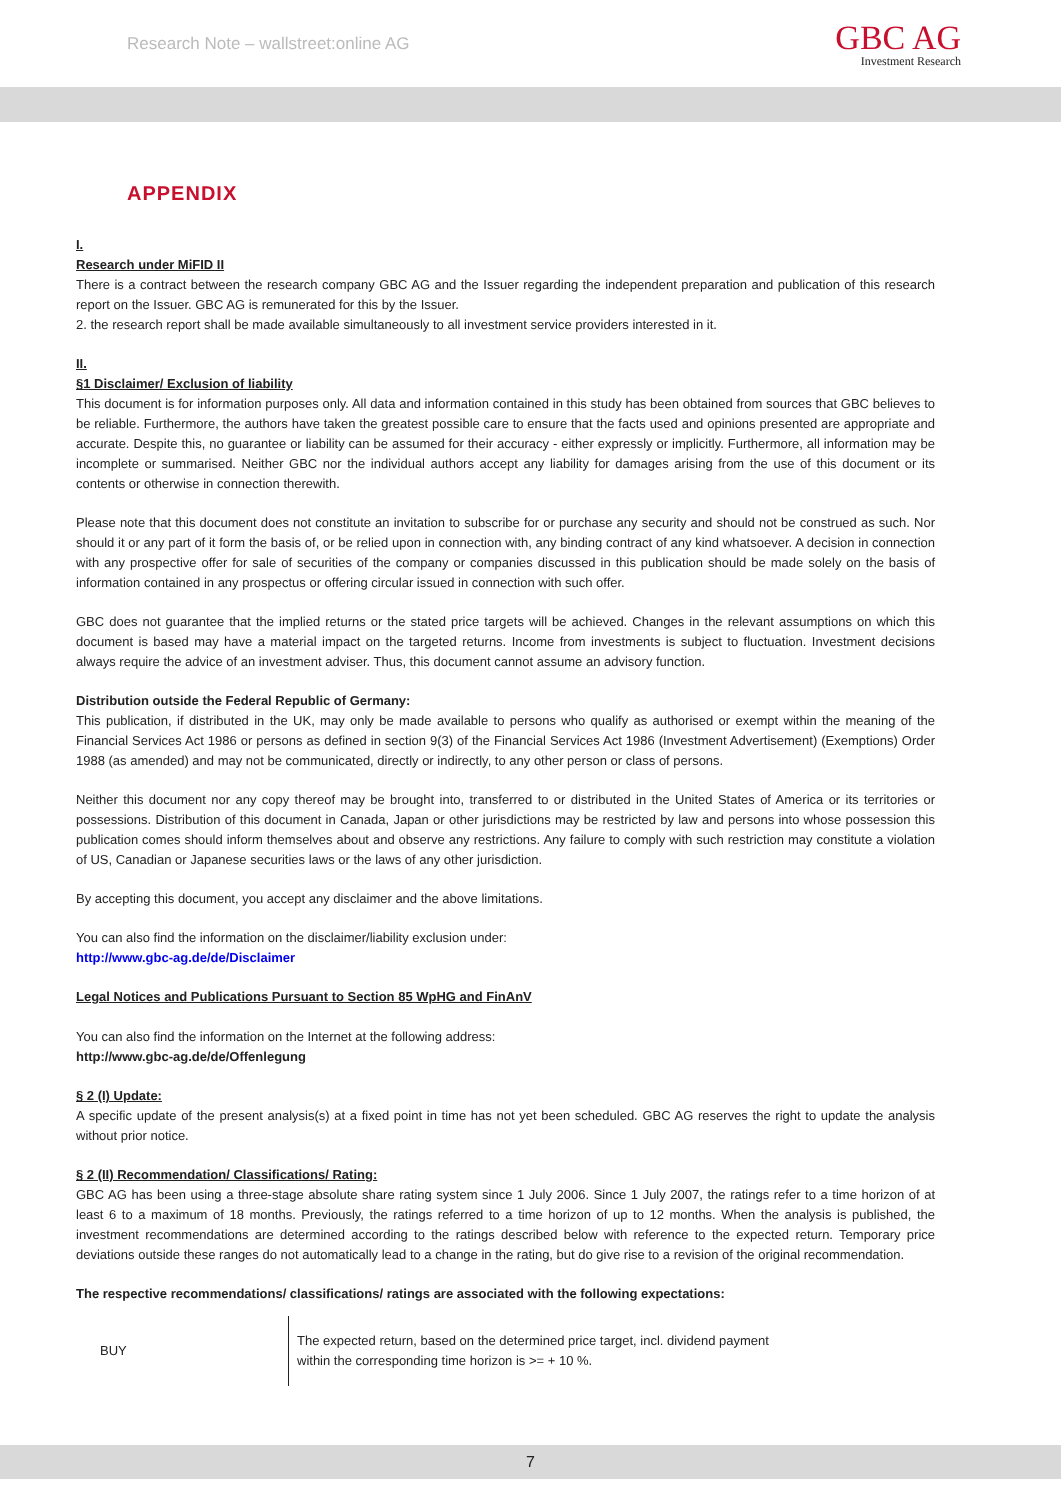Research Note – wallstreet:online AG
GBC AG
Investment Research
APPENDIX
I.
Research under MiFID II
There is a contract between the research company GBC AG and the Issuer regarding the independent preparation and publication of this research report on the Issuer. GBC AG is remunerated for this by the Issuer.
2. the research report shall be made available simultaneously to all investment service providers interested in it.
II.
§1 Disclaimer/ Exclusion of liability
This document is for information purposes only. All data and information contained in this study has been obtained from sources that GBC believes to be reliable. Furthermore, the authors have taken the greatest possible care to ensure that the facts used and opinions presented are appropriate and accurate. Despite this, no guarantee or liability can be assumed for their accuracy - either expressly or implicitly. Furthermore, all information may be incomplete or summarised. Neither GBC nor the individual authors accept any liability for damages arising from the use of this document or its contents or otherwise in connection therewith.
Please note that this document does not constitute an invitation to subscribe for or purchase any security and should not be construed as such. Nor should it or any part of it form the basis of, or be relied upon in connection with, any binding contract of any kind whatsoever. A decision in connection with any prospective offer for sale of securities of the company or companies discussed in this publication should be made solely on the basis of information contained in any prospectus or offering circular issued in connection with such offer.
GBC does not guarantee that the implied returns or the stated price targets will be achieved. Changes in the relevant assumptions on which this document is based may have a material impact on the targeted returns. Income from investments is subject to fluctuation. Investment decisions always require the advice of an investment adviser. Thus, this document cannot assume an advisory function.
Distribution outside the Federal Republic of Germany:
This publication, if distributed in the UK, may only be made available to persons who qualify as authorised or exempt within the meaning of the Financial Services Act 1986 or persons as defined in section 9(3) of the Financial Services Act 1986 (Investment Advertisement) (Exemptions) Order 1988 (as amended) and may not be communicated, directly or indirectly, to any other person or class of persons.
Neither this document nor any copy thereof may be brought into, transferred to or distributed in the United States of America or its territories or possessions. Distribution of this document in Canada, Japan or other jurisdictions may be restricted by law and persons into whose possession this publication comes should inform themselves about and observe any restrictions. Any failure to comply with such restriction may constitute a violation of US, Canadian or Japanese securities laws or the laws of any other jurisdiction.
By accepting this document, you accept any disclaimer and the above limitations.
You can also find the information on the disclaimer/liability exclusion under:
http://www.gbc-ag.de/de/Disclaimer
Legal Notices and Publications Pursuant to Section 85 WpHG and FinAnV
You can also find the information on the Internet at the following address:
http://www.gbc-ag.de/de/Offenlegung
§ 2 (I) Update:
A specific update of the present analysis(s) at a fixed point in time has not yet been scheduled. GBC AG reserves the right to update the analysis without prior notice.
§ 2 (II) Recommendation/ Classifications/ Rating:
GBC AG has been using a three-stage absolute share rating system since 1 July 2006. Since 1 July 2007, the ratings refer to a time horizon of at least 6 to a maximum of 18 months. Previously, the ratings referred to a time horizon of up to 12 months. When the analysis is published, the investment recommendations are determined according to the ratings described below with reference to the expected return. Temporary price deviations outside these ranges do not automatically lead to a change in the rating, but do give rise to a revision of the original recommendation.
The respective recommendations/ classifications/ ratings are associated with the following expectations:
| BUY | The expected return, based on the determined price target, incl. dividend payment within the corresponding time horizon is >= + 10 %. |
7